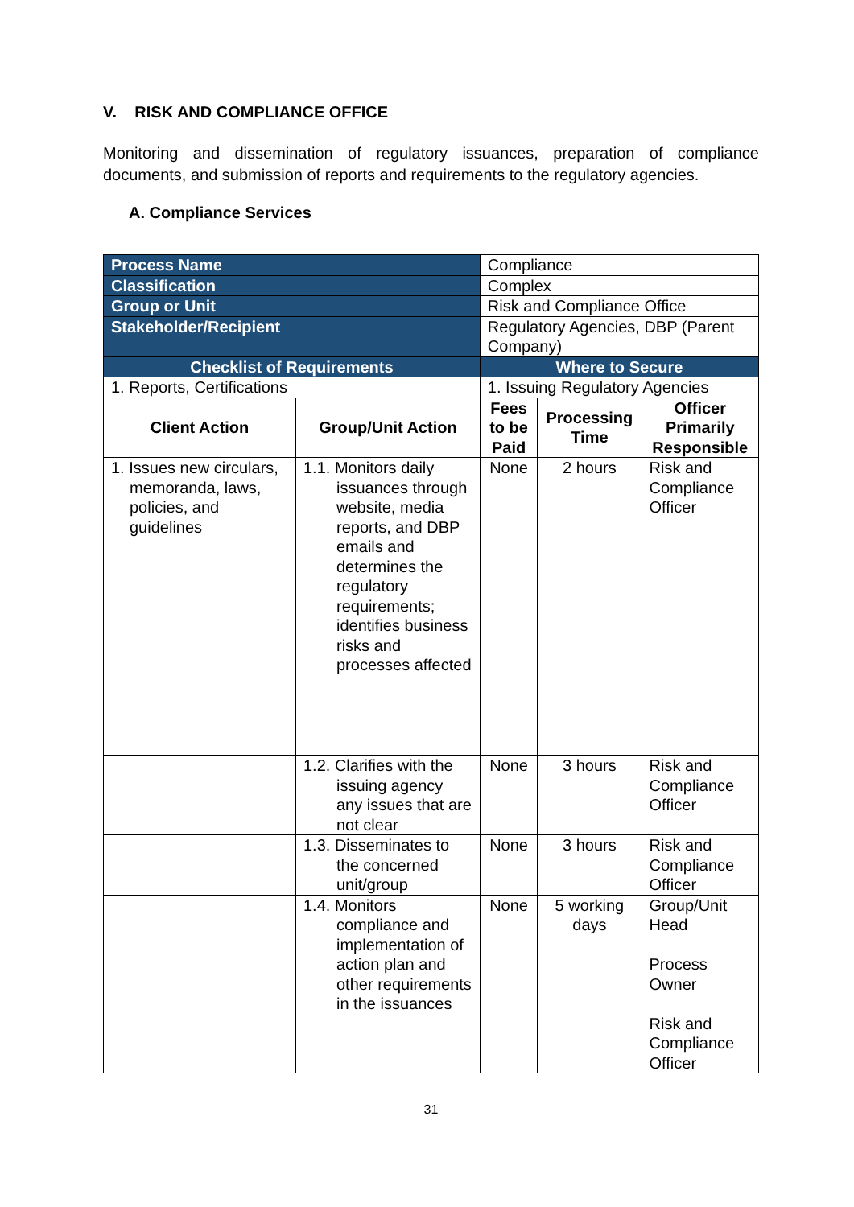V. RISK AND COMPLIANCE OFFICE
Monitoring and dissemination of regulatory issuances, preparation of compliance documents, and submission of reports and requirements to the regulatory agencies.
A. Compliance Services
| Process Name | | Compliance | | | |
| Classification | | Complex | | | |
| Group or Unit | | Risk and Compliance Office | | | |
| Stakeholder/Recipient | | Regulatory Agencies, DBP (Parent Company) | | | |
| Checklist of Requirements | | | Where to Secure | | |
| 1. Reports, Certifications | | | 1. Issuing Regulatory Agencies | | |
| Client Action | Group/Unit Action | | Fees to be Paid | Processing Time | Officer Primarily Responsible |
| 1. Issues new circulars, memoranda, laws, policies, and guidelines | 1.1. Monitors daily issuances through website, media reports, and DBP emails and determines the regulatory requirements; identifies business risks and processes affected | | None | 2 hours | Risk and Compliance Officer |
| | 1.2. Clarifies with the issuing agency any issues that are not clear | | None | 3 hours | Risk and Compliance Officer |
| | 1.3. Disseminates to the concerned unit/group | | None | 3 hours | Risk and Compliance Officer |
| | 1.4. Monitors compliance and implementation of action plan and other requirements in the issuances | | None | 5 working days | Group/Unit Head Process Owner Risk and Compliance Officer |
31